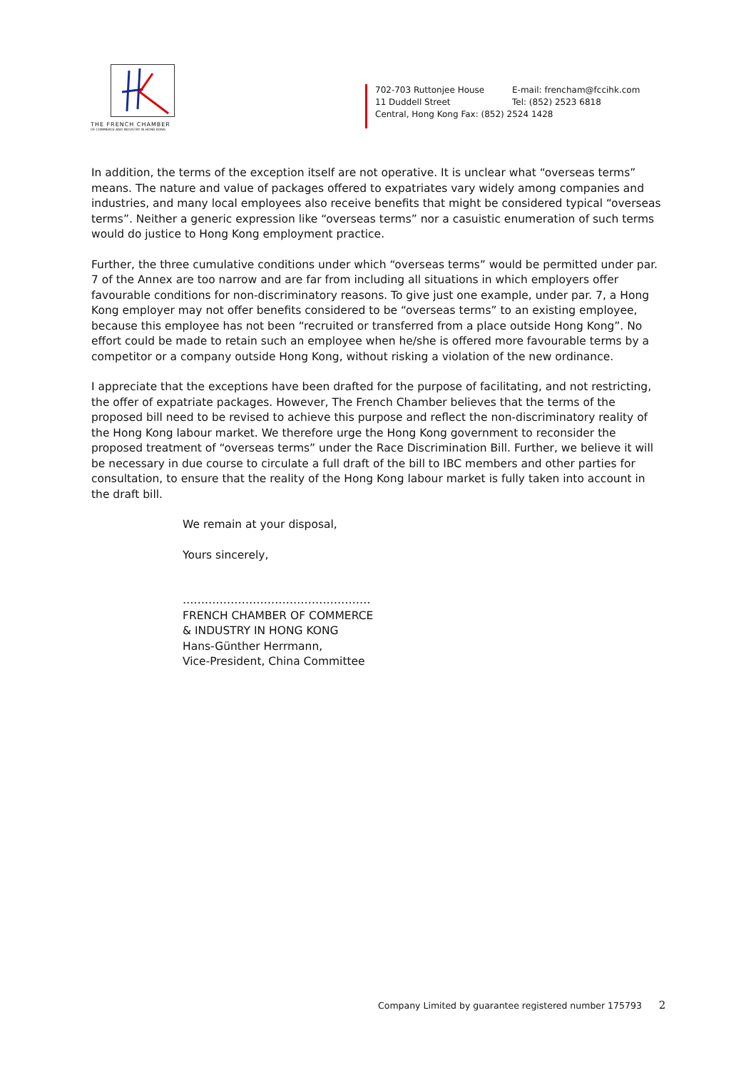THE FRENCH CHAMBER
OF COMMERCE AND INDUSTRY IN HONG KONG
702-703 Ruttonjee House E-mail: frencham@fccihk.com
11 Duddell Street Tel: (852) 2523 6818
Central, Hong Kong Fax: (852) 2524 1428
In addition, the terms of the exception itself are not operative. It is unclear what “overseas terms” means. The nature and value of packages offered to expatriates vary widely among companies and industries, and many local employees also receive benefits that might be considered typical “overseas terms”. Neither a generic expression like “overseas terms” nor a casuistic enumeration of such terms would do justice to Hong Kong employment practice.
Further, the three cumulative conditions under which “overseas terms” would be permitted under par. 7 of the Annex are too narrow and are far from including all situations in which employers offer favourable conditions for non-discriminatory reasons. To give just one example, under par. 7, a Hong Kong employer may not offer benefits considered to be “overseas terms” to an existing employee, because this employee has not been “recruited or transferred from a place outside Hong Kong”. No effort could be made to retain such an employee when he/she is offered more favourable terms by a competitor or a company outside Hong Kong, without risking a violation of the new ordinance.
I appreciate that the exceptions have been drafted for the purpose of facilitating, and not restricting, the offer of expatriate packages. However, The French Chamber believes that the terms of the proposed bill need to be revised to achieve this purpose and reflect the non-discriminatory reality of the Hong Kong labour market. We therefore urge the Hong Kong government to reconsider the proposed treatment of “overseas terms” under the Race Discrimination Bill. Further, we believe it will be necessary in due course to circulate a full draft of the bill to IBC members and other parties for consultation, to ensure that the reality of the Hong Kong labour market is fully taken into account in the draft bill.
We remain at your disposal,
Yours sincerely,
……………………………………………
FRENCH CHAMBER OF COMMERCE
& INDUSTRY IN HONG KONG
Hans-Günther Herrmann,
Vice-President, China Committee
Company Limited by guarantee registered number 175793 2